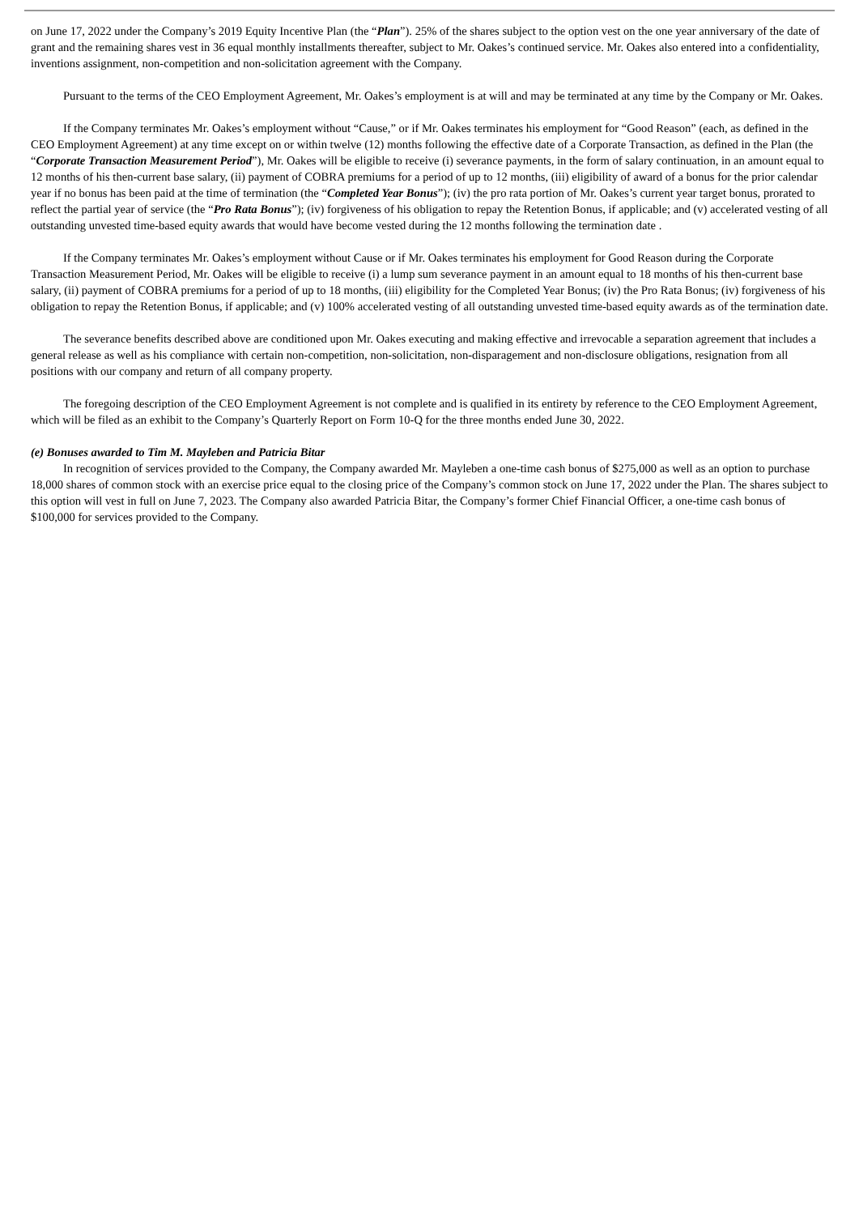on June 17, 2022 under the Company’s 2019 Equity Incentive Plan (the “Plan”). 25% of the shares subject to the option vest on the one year anniversary of the date of grant and the remaining shares vest in 36 equal monthly installments thereafter, subject to Mr. Oakes’s continued service. Mr. Oakes also entered into a confidentiality, inventions assignment, non-competition and non-solicitation agreement with the Company.
Pursuant to the terms of the CEO Employment Agreement, Mr. Oakes’s employment is at will and may be terminated at any time by the Company or Mr. Oakes.
If the Company terminates Mr. Oakes’s employment without “Cause,” or if Mr. Oakes terminates his employment for “Good Reason” (each, as defined in the CEO Employment Agreement) at any time except on or within twelve (12) months following the effective date of a Corporate Transaction, as defined in the Plan (the “Corporate Transaction Measurement Period”), Mr. Oakes will be eligible to receive (i) severance payments, in the form of salary continuation, in an amount equal to 12 months of his then-current base salary, (ii) payment of COBRA premiums for a period of up to 12 months, (iii) eligibility of award of a bonus for the prior calendar year if no bonus has been paid at the time of termination (the “Completed Year Bonus”); (iv) the pro rata portion of Mr. Oakes’s current year target bonus, prorated to reflect the partial year of service (the “Pro Rata Bonus”); (iv) forgiveness of his obligation to repay the Retention Bonus, if applicable; and (v) accelerated vesting of all outstanding unvested time-based equity awards that would have become vested during the 12 months following the termination date .
If the Company terminates Mr. Oakes’s employment without Cause or if Mr. Oakes terminates his employment for Good Reason during the Corporate Transaction Measurement Period, Mr. Oakes will be eligible to receive (i) a lump sum severance payment in an amount equal to 18 months of his then-current base salary, (ii) payment of COBRA premiums for a period of up to 18 months, (iii) eligibility for the Completed Year Bonus; (iv) the Pro Rata Bonus; (iv) forgiveness of his obligation to repay the Retention Bonus, if applicable; and (v) 100% accelerated vesting of all outstanding unvested time-based equity awards as of the termination date.
The severance benefits described above are conditioned upon Mr. Oakes executing and making effective and irrevocable a separation agreement that includes a general release as well as his compliance with certain non-competition, non-solicitation, non-disparagement and non-disclosure obligations, resignation from all positions with our company and return of all company property.
The foregoing description of the CEO Employment Agreement is not complete and is qualified in its entirety by reference to the CEO Employment Agreement, which will be filed as an exhibit to the Company’s Quarterly Report on Form 10-Q for the three months ended June 30, 2022.
(e) Bonuses awarded to Tim M. Mayleben and Patricia Bitar
In recognition of services provided to the Company, the Company awarded Mr. Mayleben a one-time cash bonus of $275,000 as well as an option to purchase 18,000 shares of common stock with an exercise price equal to the closing price of the Company’s common stock on June 17, 2022 under the Plan. The shares subject to this option will vest in full on June 7, 2023. The Company also awarded Patricia Bitar, the Company’s former Chief Financial Officer, a one-time cash bonus of $100,000 for services provided to the Company.